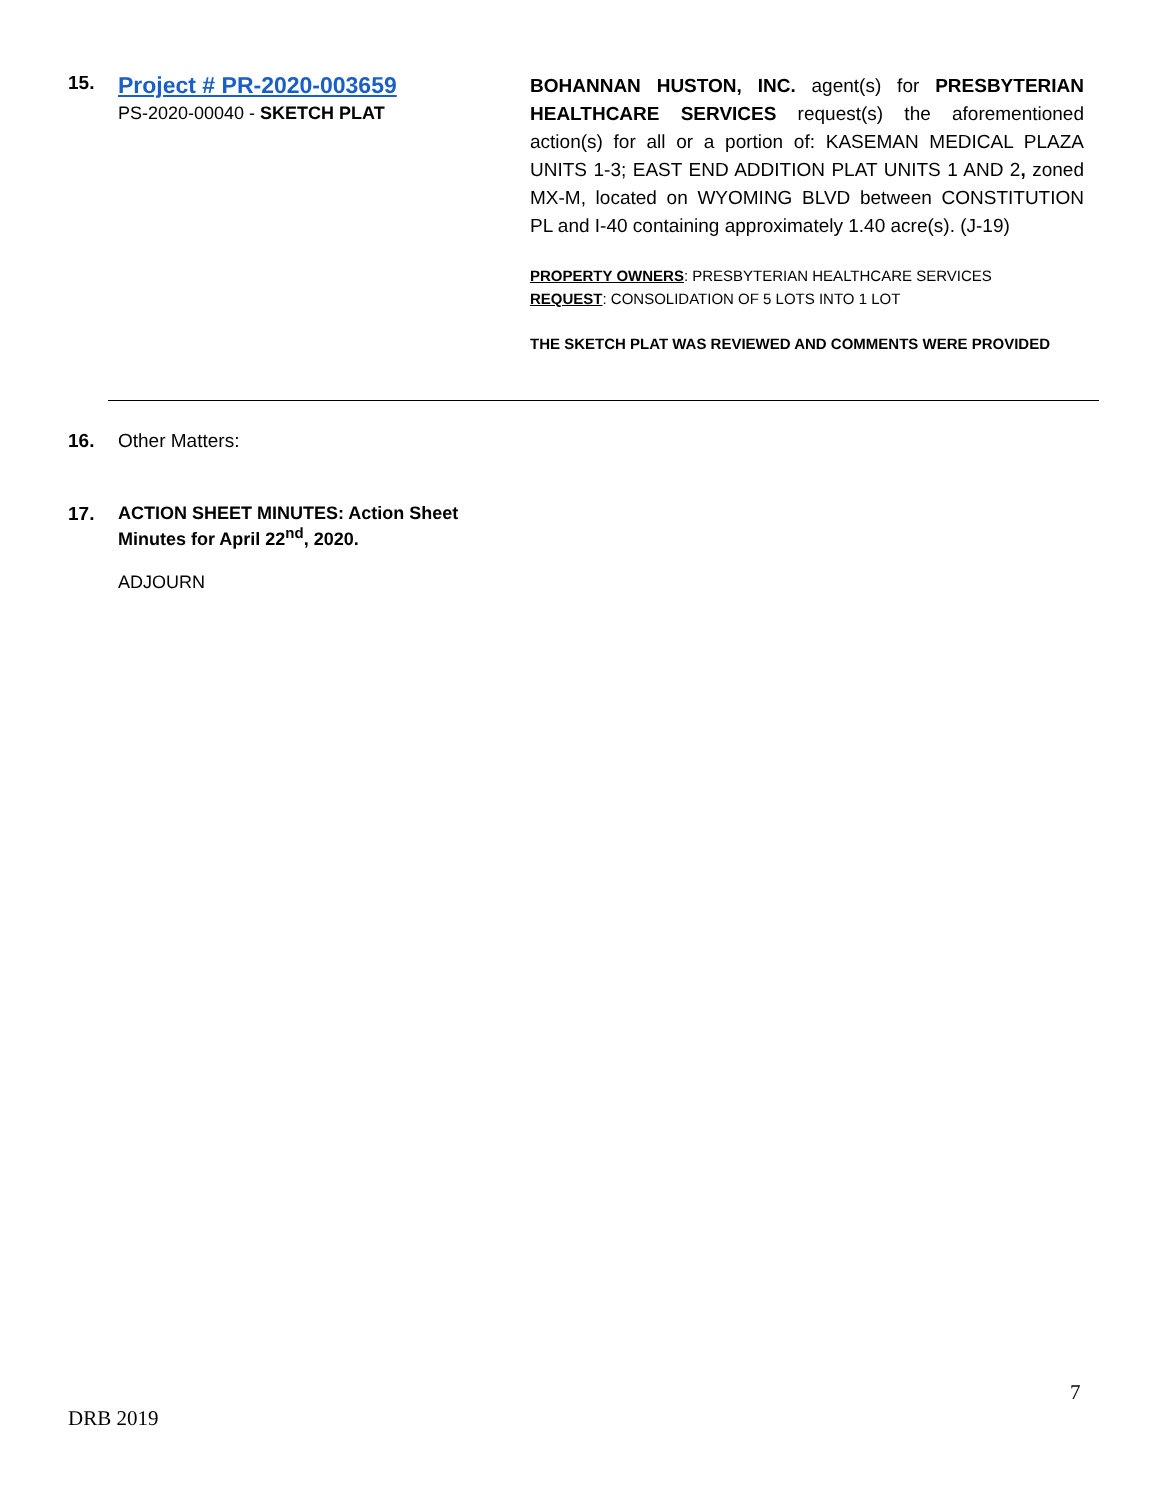15.
Project # PR-2020-003659
PS-2020-00040 - SKETCH PLAT
BOHANNAN HUSTON, INC. agent(s) for PRESBYTERIAN HEALTHCARE SERVICES request(s) the aforementioned action(s) for all or a portion of: KASEMAN MEDICAL PLAZA UNITS 1-3; EAST END ADDITION PLAT UNITS 1 AND 2, zoned MX-M, located on WYOMING BLVD between CONSTITUTION PL and I-40 containing approximately 1.40 acre(s). (J-19)
PROPERTY OWNERS: PRESBYTERIAN HEALTHCARE SERVICES
REQUEST: CONSOLIDATION OF 5 LOTS INTO 1 LOT
THE SKETCH PLAT WAS REVIEWED AND COMMENTS WERE PROVIDED
16. Other Matters:
17. ACTION SHEET MINUTES: Action Sheet
Minutes for April 22<sup>nd</sup>, 2020.
ADJOURN
7
DRB 2019